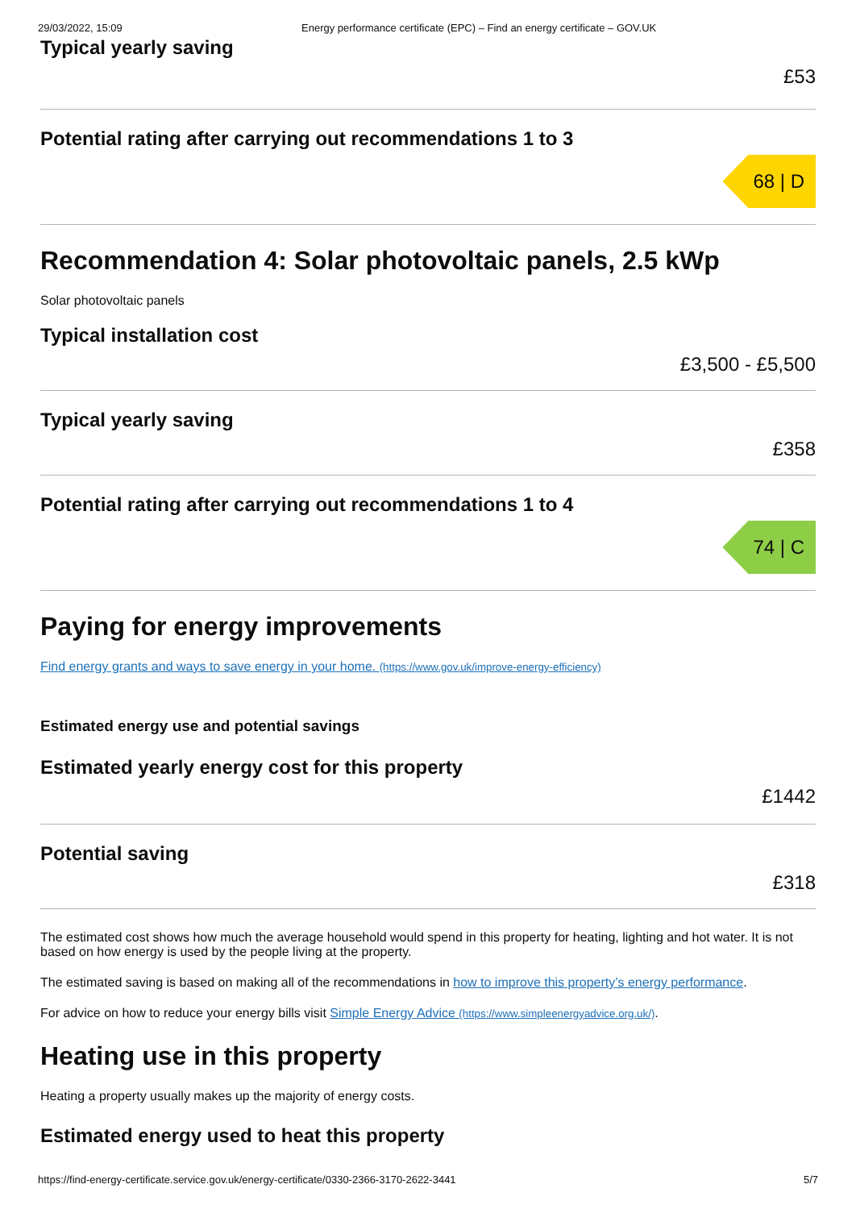29/03/2022, 15:09 Energy performance certificate (EPC) – Find an energy certificate – GOV.UK
Typical yearly saving
£53
Potential rating after carrying out recommendations 1 to 3
68 | D
Recommendation 4: Solar photovoltaic panels, 2.5 kWp
Solar photovoltaic panels
Typical installation cost
£3,500 - £5,500
Typical yearly saving
£358
Potential rating after carrying out recommendations 1 to 4
74 | C
Paying for energy improvements
Find energy grants and ways to save energy in your home. (https://www.gov.uk/improve-energy-efficiency)
Estimated energy use and potential savings
Estimated yearly energy cost for this property
£1442
Potential saving
£318
The estimated cost shows how much the average household would spend in this property for heating, lighting and hot water. It is not based on how energy is used by the people living at the property.
The estimated saving is based on making all of the recommendations in how to improve this property’s energy performance.
For advice on how to reduce your energy bills visit Simple Energy Advice (https://www.simpleenergyadvice.org.uk/).
Heating use in this property
Heating a property usually makes up the majority of energy costs.
Estimated energy used to heat this property
https://find-energy-certificate.service.gov.uk/energy-certificate/0330-2366-3170-2622-3441 5/7